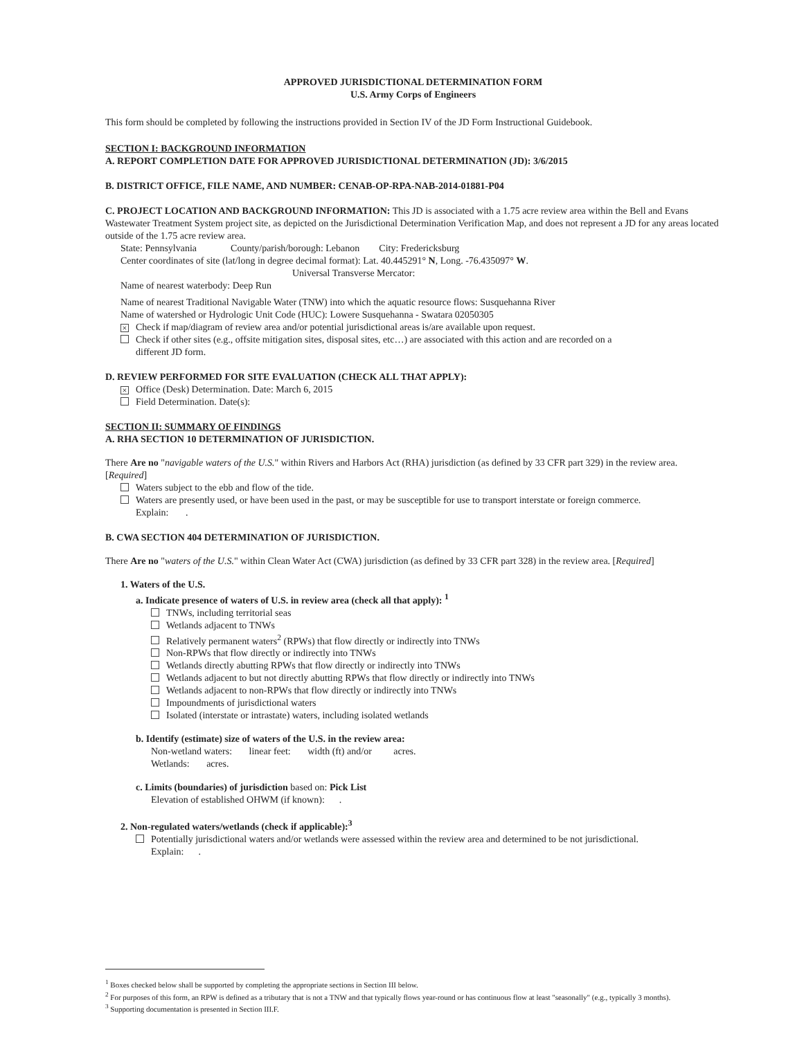APPROVED JURISDICTIONAL DETERMINATION FORM
U.S. Army Corps of Engineers
This form should be completed by following the instructions provided in Section IV of the JD Form Instructional Guidebook.
SECTION I: BACKGROUND INFORMATION
A. REPORT COMPLETION DATE FOR APPROVED JURISDICTIONAL DETERMINATION (JD): 3/6/2015
B. DISTRICT OFFICE, FILE NAME, AND NUMBER: CENAB-OP-RPA-NAB-2014-01881-P04
C. PROJECT LOCATION AND BACKGROUND INFORMATION: This JD is associated with a 1.75 acre review area within the Bell and Evans Wastewater Treatment System project site, as depicted on the Jurisdictional Determination Verification Map, and does not represent a JD for any areas located outside of the 1.75 acre review area.
State: Pennsylvania County/parish/borough: Lebanon City: Fredericksburg
Center coordinates of site (lat/long in degree decimal format): Lat. 40.445291° N, Long. -76.435097° W.
Universal Transverse Mercator:
Name of nearest waterbody: Deep Run
Name of nearest Traditional Navigable Water (TNW) into which the aquatic resource flows: Susquehanna River
Name of watershed or Hydrologic Unit Code (HUC): Lowere Susquehanna - Swatara 02050305
× Check if map/diagram of review area and/or potential jurisdictional areas is/are available upon request.
Check if other sites (e.g., offsite mitigation sites, disposal sites, etc…) are associated with this action and are recorded on a
different JD form.
D. REVIEW PERFORMED FOR SITE EVALUATION (CHECK ALL THAT APPLY):
× Office (Desk) Determination. Date: March 6, 2015
Field Determination. Date(s):
SECTION II: SUMMARY OF FINDINGS
A. RHA SECTION 10 DETERMINATION OF JURISDICTION.
There Are no "navigable waters of the U.S." within Rivers and Harbors Act (RHA) jurisdiction (as defined by 33 CFR part 329) in the review area. [Required]
Waters subject to the ebb and flow of the tide.
Waters are presently used, or have been used in the past, or may be susceptible for use to transport interstate or foreign commerce.
Explain: .
B. CWA SECTION 404 DETERMINATION OF JURISDICTION.
There Are no "waters of the U.S." within Clean Water Act (CWA) jurisdiction (as defined by 33 CFR part 328) in the review area. [Required]
1. Waters of the U.S.
a. Indicate presence of waters of U.S. in review area (check all that apply): <sup>1</sup>
TNWs, including territorial seas
Wetlands adjacent to TNWs
Relatively permanent waters<sup>2</sup> (RPWs) that flow directly or indirectly into TNWs
Non-RPWs that flow directly or indirectly into TNWs
Wetlands directly abutting RPWs that flow directly or indirectly into TNWs
Wetlands adjacent to but not directly abutting RPWs that flow directly or indirectly into TNWs
Wetlands adjacent to non-RPWs that flow directly or indirectly into TNWs
Impoundments of jurisdictional waters
Isolated (interstate or intrastate) waters, including isolated wetlands
b. Identify (estimate) size of waters of the U.S. in the review area:
Non-wetland waters: linear feet: width (ft) and/or acres.
Wetlands: acres.
c. Limits (boundaries) of jurisdiction based on: Pick List
Elevation of established OHWM (if known): .
2. Non-regulated waters/wetlands (check if applicable):<sup>3</sup>
Potentially jurisdictional waters and/or wetlands were assessed within the review area and determined to be not jurisdictional.
Explain: .
<sup>1</sup> Boxes checked below shall be supported by completing the appropriate sections in Section III below.
<sup>2</sup> For purposes of this form, an RPW is defined as a tributary that is not a TNW and that typically flows year-round or has continuous flow at least "seasonally" (e.g., typically 3 months).
<sup>3</sup> Supporting documentation is presented in Section III.F.